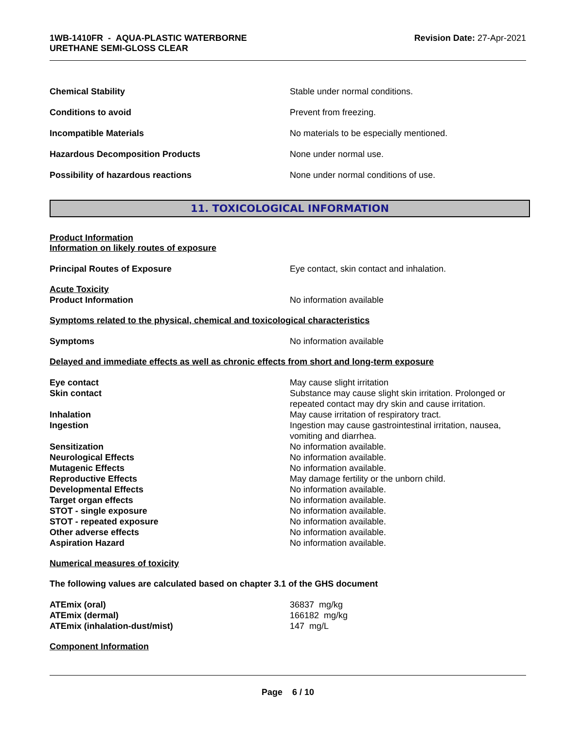1WB-1410FR - AQUA-PLASTIC WATERBORNE
URETHANE SEMI-GLOSS CLEAR
Revision Date: 27-Apr-2021
Chemical Stability Stable under normal conditions.
Conditions to avoid Prevent from freezing.
Incompatible Materials No materials to be especially mentioned.
Hazardous Decomposition Products None under normal use.
Possibility of hazardous reactions None under normal conditions of use.
11. TOXICOLOGICAL INFORMATION
Product Information
Information on likely routes of exposure
Principal Routes of Exposure Eye contact, skin contact and inhalation.
Acute Toxicity
Product Information No information available
Symptoms related to the physical, chemical and toxicological characteristics
Symptoms No information available
Delayed and immediate effects as well as chronic effects from short and long-term exposure
Eye contact May cause slight irritation
Skin contact Substance may cause slight skin irritation. Prolonged or repeated contact may dry skin and cause irritation.
Inhalation May cause irritation of respiratory tract.
Ingestion Ingestion may cause gastrointestinal irritation, nausea, vomiting and diarrhea.
Sensitization No information available.
Neurological Effects No information available.
Mutagenic Effects No information available.
Reproductive Effects May damage fertility or the unborn child.
Developmental Effects No information available.
Target organ effects No information available.
STOT - single exposure No information available.
STOT - repeated exposure No information available.
Other adverse effects No information available.
Aspiration Hazard No information available.
Numerical measures of toxicity
The following values are calculated based on chapter 3.1 of the GHS document
ATEmix (oral) 36837 mg/kg
ATEmix (dermal) 166182 mg/kg
ATEmix (inhalation-dust/mist) 147 mg/L
Component Information
Page 6 / 10